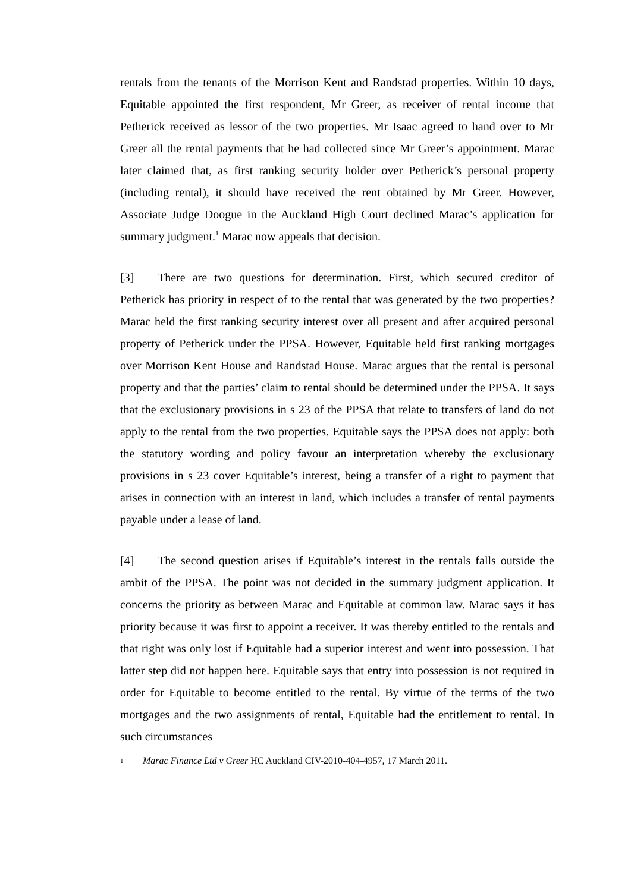rentals from the tenants of the Morrison Kent and Randstad properties. Within 10 days, Equitable appointed the first respondent, Mr Greer, as receiver of rental income that Petherick received as lessor of the two properties. Mr Isaac agreed to hand over to Mr Greer all the rental payments that he had collected since Mr Greer’s appointment. Marac later claimed that, as first ranking security holder over Petherick’s personal property (including rental), it should have received the rent obtained by Mr Greer. However, Associate Judge Doogue in the Auckland High Court declined Marac’s application for summary judgment.<sup>1</sup> Marac now appeals that decision.
[3] There are two questions for determination. First, which secured creditor of Petherick has priority in respect of to the rental that was generated by the two properties? Marac held the first ranking security interest over all present and after acquired personal property of Petherick under the PPSA. However, Equitable held first ranking mortgages over Morrison Kent House and Randstad House. Marac argues that the rental is personal property and that the parties’ claim to rental should be determined under the PPSA. It says that the exclusionary provisions in s 23 of the PPSA that relate to transfers of land do not apply to the rental from the two properties. Equitable says the PPSA does not apply: both the statutory wording and policy favour an interpretation whereby the exclusionary provisions in s 23 cover Equitable’s interest, being a transfer of a right to payment that arises in connection with an interest in land, which includes a transfer of rental payments payable under a lease of land.
[4] The second question arises if Equitable’s interest in the rentals falls outside the ambit of the PPSA. The point was not decided in the summary judgment application. It concerns the priority as between Marac and Equitable at common law. Marac says it has priority because it was first to appoint a receiver. It was thereby entitled to the rentals and that right was only lost if Equitable had a superior interest and went into possession. That latter step did not happen here. Equitable says that entry into possession is not required in order for Equitable to become entitled to the rental. By virtue of the terms of the two mortgages and the two assignments of rental, Equitable had the entitlement to rental. In such circumstances
1 Marac Finance Ltd v Greer HC Auckland CIV-2010-404-4957, 17 March 2011.